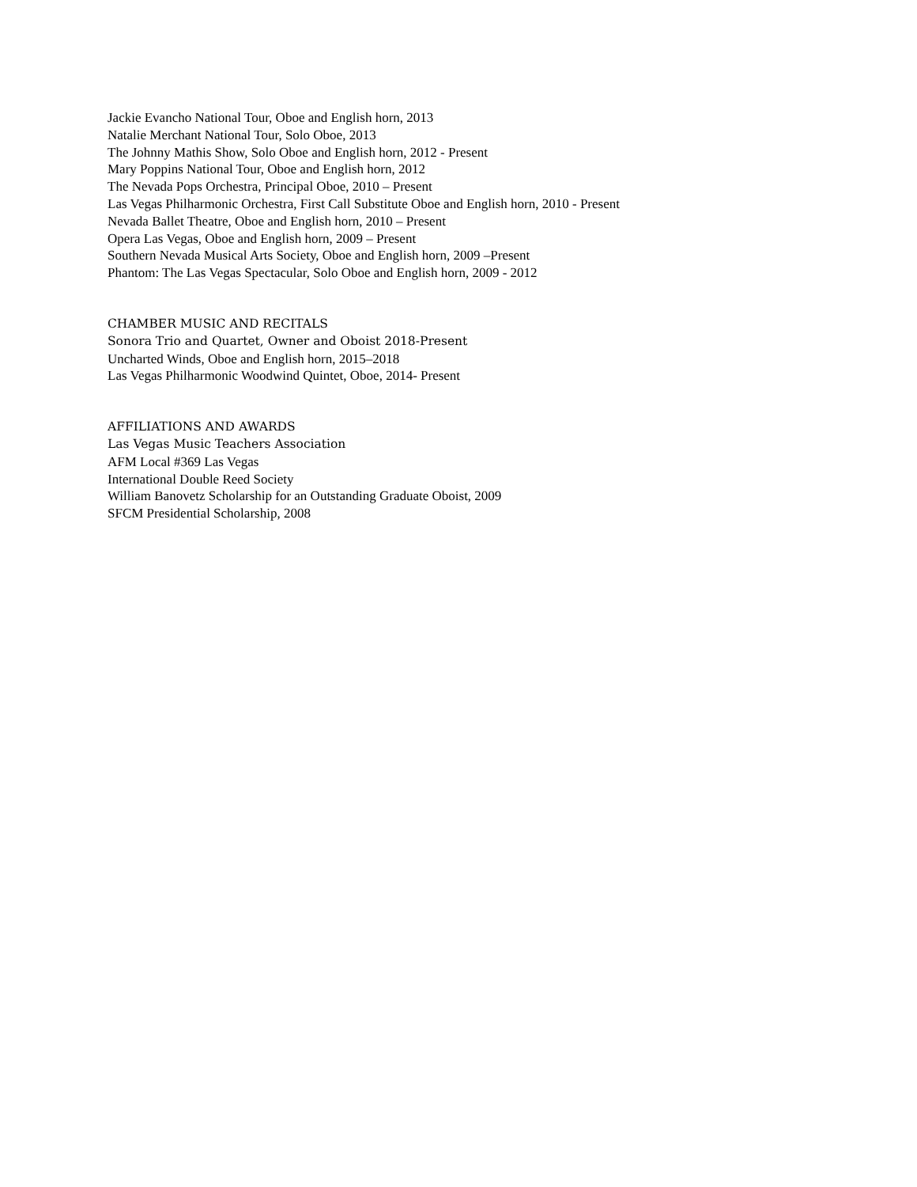Jackie Evancho National Tour, Oboe and English horn, 2013
Natalie Merchant National Tour, Solo Oboe, 2013
The Johnny Mathis Show, Solo Oboe and English horn, 2012 - Present
Mary Poppins National Tour, Oboe and English horn, 2012
The Nevada Pops Orchestra, Principal Oboe, 2010 – Present
Las Vegas Philharmonic Orchestra, First Call Substitute Oboe and English horn, 2010 - Present
Nevada Ballet Theatre, Oboe and English horn, 2010 – Present
Opera Las Vegas, Oboe and English horn, 2009 – Present
Southern Nevada Musical Arts Society, Oboe and English horn, 2009 –Present
Phantom: The Las Vegas Spectacular, Solo Oboe and English horn, 2009 - 2012
CHAMBER MUSIC AND RECITALS
Sonora Trio and Quartet, Owner and Oboist 2018-Present
Uncharted Winds, Oboe and English horn, 2015–2018
Las Vegas Philharmonic Woodwind Quintet, Oboe, 2014- Present
AFFILIATIONS AND AWARDS
Las Vegas Music Teachers Association
AFM Local #369 Las Vegas
International Double Reed Society
William Banovetz Scholarship for an Outstanding Graduate Oboist, 2009
SFCM Presidential Scholarship, 2008